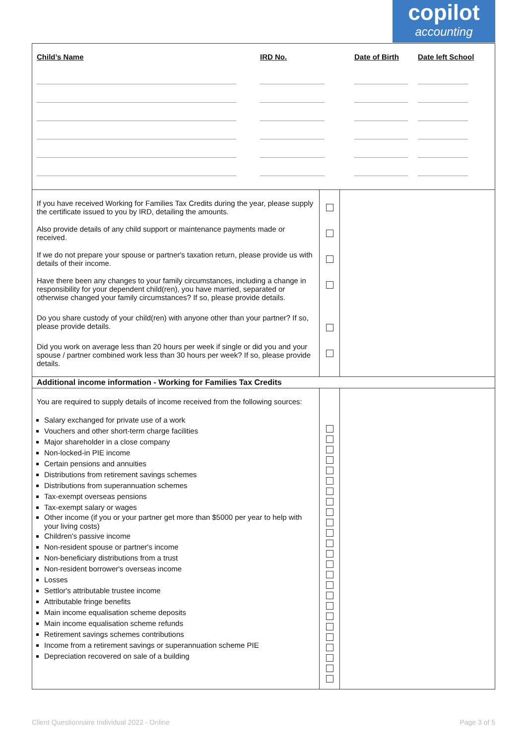copilot
accounting
| / Child’s Name / IRD No. / Date of Birth / Date left School / | | |
| If you have received Working for Families Tax Credits during the year, please supply the certificate issued to you by IRD, detailing the amounts. Also provide details of any child support or maintenance payments made or received. If we do not prepare your spouse or partner's taxation return, please provide us with details of their income. Have there been any changes to your family circumstances, including a change in responsibility for your dependent child(ren), you have married, separated or otherwise changed your family circumstances? If so, please provide details. Do you share custody of your child(ren) with anyone other than your partner? If so, please provide details. Did you work on average less than 20 hours per week if single or did you and your spouse / partner combined work less than 30 hours per week? If so, please provide details. | | |
| Additional income information - Working for Families Tax Credits | | |
| You are required to supply details of income received from the following sources: Salary exchanged for private use of a work Vouchers and other short-term charge facilities Major shareholder in a close company Non-locked-in PIE income Certain pensions and annuities Distributions from retirement savings schemes Distributions from superannuation schemes Tax-exempt overseas pensions Tax-exempt salary or wages Other income (if you or your partner get more than $5000 per year to help with your living costs) Children's passive income Non-resident spouse or partner's income Non-beneficiary distributions from a trust Non-resident borrower's overseas income Losses Settlor's attributable trustee income Attributable fringe benefits Main income equalisation scheme deposits Main income equalisation scheme refunds Retirement savings schemes contributions Income from a retirement savings or superannuation scheme PIE Depreciation recovered on sale of a building | | |
Client Questionnaire Individual 2022 - Online Page 3 of 5